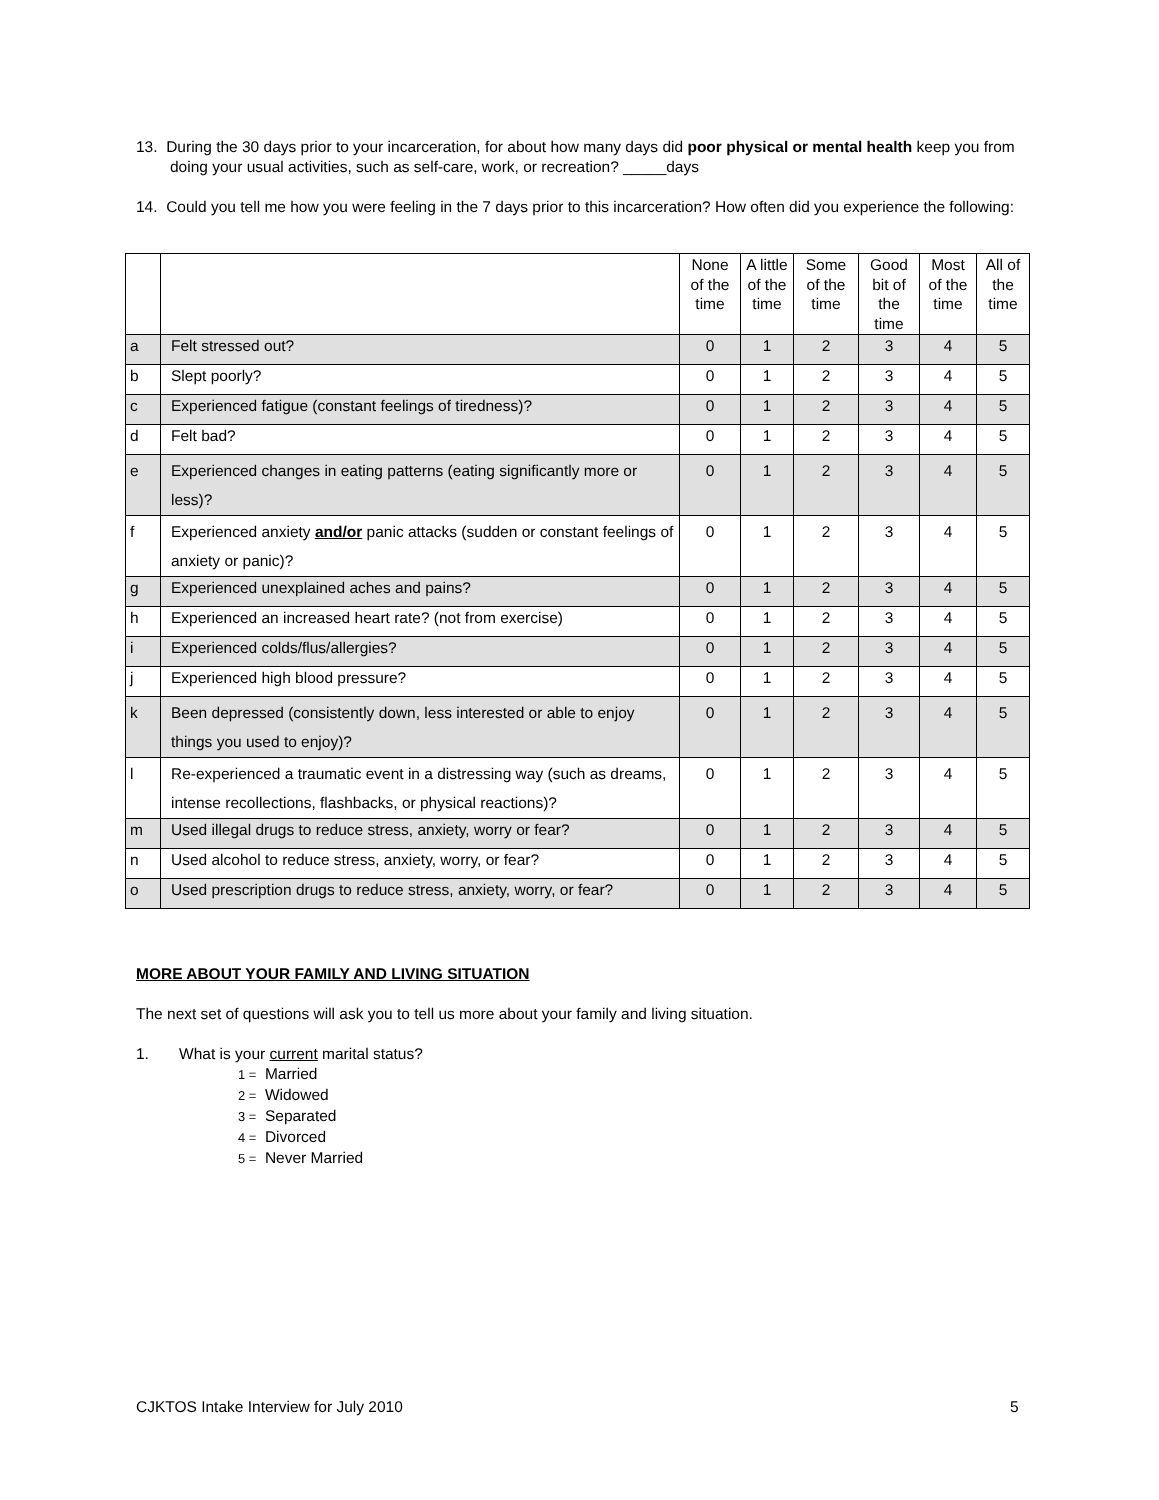13. During the 30 days prior to your incarceration, for about how many days did poor physical or mental health keep you from doing your usual activities, such as self-care, work, or recreation? _____days
14. Could you tell me how you were feeling in the 7 days prior to this incarceration? How often did you experience the following:
| | | None of the time | A little of the time | Some of the time | Good bit of the time | Most of the time | All of the time |
| --- | --- | --- | --- | --- | --- | --- | --- |
| a | Felt stressed out? | 0 | 1 | 2 | 3 | 4 | 5 |
| b | Slept poorly? | 0 | 1 | 2 | 3 | 4 | 5 |
| c | Experienced fatigue (constant feelings of tiredness)? | 0 | 1 | 2 | 3 | 4 | 5 |
| d | Felt bad? | 0 | 1 | 2 | 3 | 4 | 5 |
| e | Experienced changes in eating patterns (eating significantly more or less)? | 0 | 1 | 2 | 3 | 4 | 5 |
| f | Experienced anxiety and/or panic attacks (sudden or constant feelings of anxiety or panic)? | 0 | 1 | 2 | 3 | 4 | 5 |
| g | Experienced unexplained aches and pains? | 0 | 1 | 2 | 3 | 4 | 5 |
| h | Experienced an increased heart rate? (not from exercise) | 0 | 1 | 2 | 3 | 4 | 5 |
| i | Experienced colds/flus/allergies? | 0 | 1 | 2 | 3 | 4 | 5 |
| j | Experienced high blood pressure? | 0 | 1 | 2 | 3 | 4 | 5 |
| k | Been depressed (consistently down, less interested or able to enjoy things you used to enjoy)? | 0 | 1 | 2 | 3 | 4 | 5 |
| l | Re-experienced a traumatic event in a distressing way (such as dreams, intense recollections, flashbacks, or physical reactions)? | 0 | 1 | 2 | 3 | 4 | 5 |
| m | Used illegal drugs to reduce stress, anxiety, worry or fear? | 0 | 1 | 2 | 3 | 4 | 5 |
| n | Used alcohol to reduce stress, anxiety, worry, or fear? | 0 | 1 | 2 | 3 | 4 | 5 |
| o | Used prescription drugs to reduce stress, anxiety, worry, or fear? | 0 | 1 | 2 | 3 | 4 | 5 |
MORE ABOUT YOUR FAMILY AND LIVING SITUATION
The next set of questions will ask you to tell us more about your family and living situation.
1. What is your current marital status?
1 = Married
2 = Widowed
3 = Separated
4 = Divorced
5 = Never Married
CJKTOS Intake Interview for July 2010
5